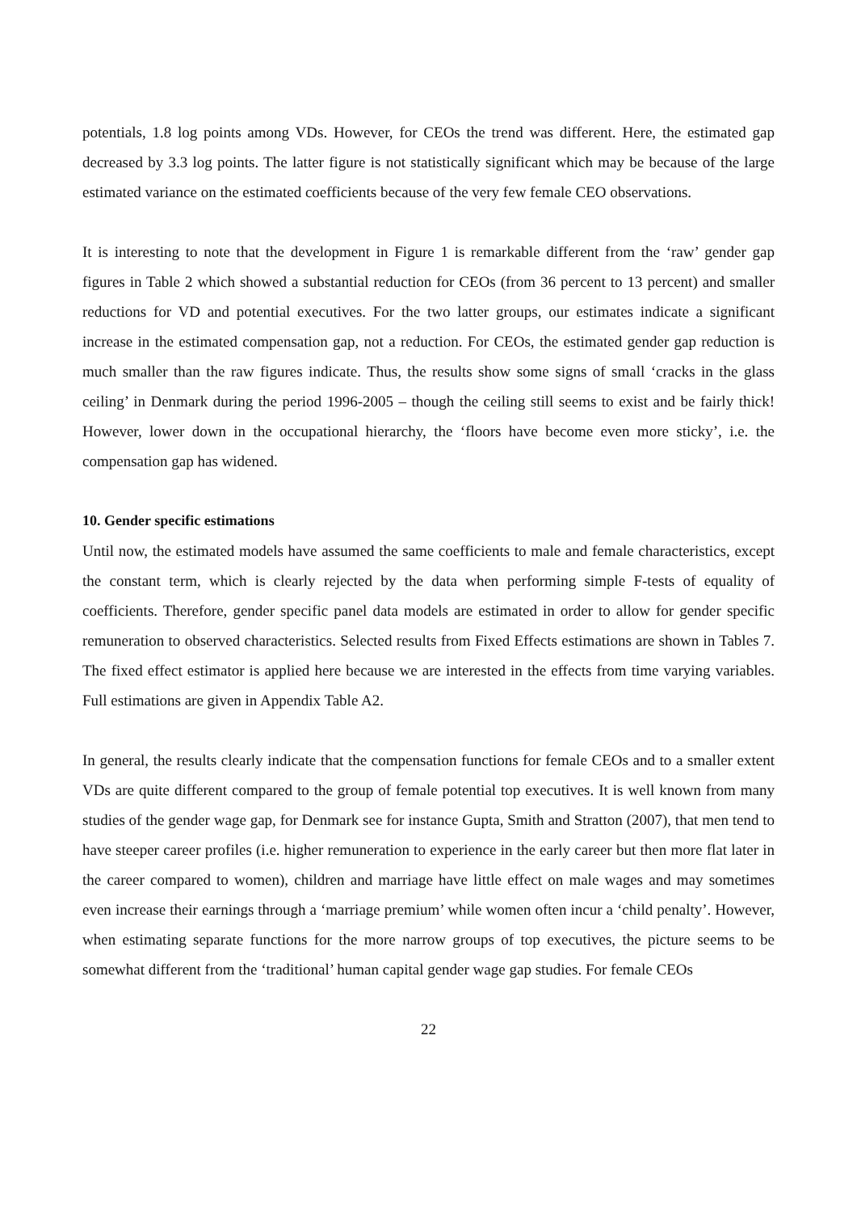potentials, 1.8 log points among VDs. However, for CEOs the trend was different. Here, the estimated gap decreased by 3.3 log points. The latter figure is not statistically significant which may be because of the large estimated variance on the estimated coefficients because of the very few female CEO observations.
It is interesting to note that the development in Figure 1 is remarkable different from the ‘raw’ gender gap figures in Table 2 which showed a substantial reduction for CEOs (from 36 percent to 13 percent) and smaller reductions for VD and potential executives. For the two latter groups, our estimates indicate a significant increase in the estimated compensation gap, not a reduction. For CEOs, the estimated gender gap reduction is much smaller than the raw figures indicate. Thus, the results show some signs of small ‘cracks in the glass ceiling’ in Denmark during the period 1996-2005 – though the ceiling still seems to exist and be fairly thick! However, lower down in the occupational hierarchy, the ‘floors have become even more sticky’, i.e. the compensation gap has widened.
10. Gender specific estimations
Until now, the estimated models have assumed the same coefficients to male and female characteristics, except the constant term, which is clearly rejected by the data when performing simple F-tests of equality of coefficients. Therefore, gender specific panel data models are estimated in order to allow for gender specific remuneration to observed characteristics. Selected results from Fixed Effects estimations are shown in Tables 7. The fixed effect estimator is applied here because we are interested in the effects from time varying variables. Full estimations are given in Appendix Table A2.
In general, the results clearly indicate that the compensation functions for female CEOs and to a smaller extent VDs are quite different compared to the group of female potential top executives. It is well known from many studies of the gender wage gap, for Denmark see for instance Gupta, Smith and Stratton (2007), that men tend to have steeper career profiles (i.e. higher remuneration to experience in the early career but then more flat later in the career compared to women), children and marriage have little effect on male wages and may sometimes even increase their earnings through a ‘marriage premium’ while women often incur a ‘child penalty’. However, when estimating separate functions for the more narrow groups of top executives, the picture seems to be somewhat different from the ‘traditional’ human capital gender wage gap studies. For female CEOs
22